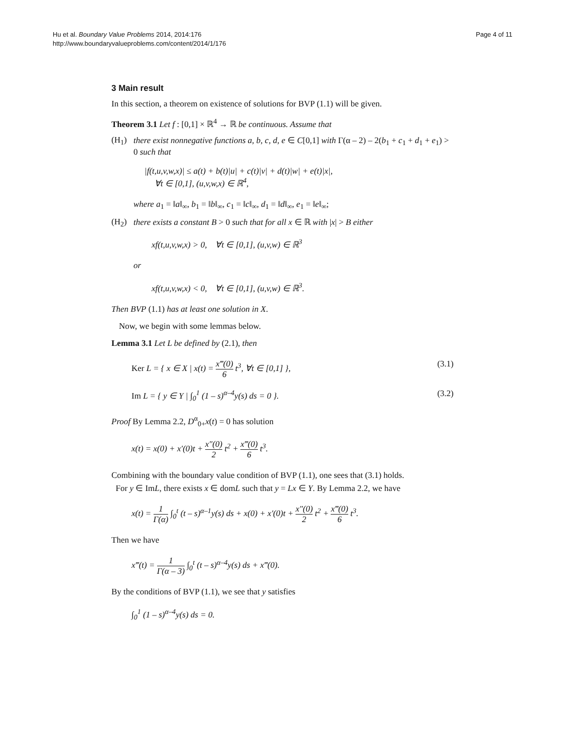Hu et al. Boundary Value Problems 2014, 2014:176
http://www.boundaryvalueproblems.com/content/2014/1/176
Page 4 of 11
3 Main result
In this section, a theorem on existence of solutions for BVP (1.1) will be given.
Theorem 3.1 Let f : [0,1] × ℝ<sup>4</sup> → ℝ be continuous. Assume that
(H<sub>1</sub>) there exist nonnegative functions a, b, c, d, e ∈ C[0,1] with Γ(α – 2) – 2(b<sub>1</sub> + c<sub>1</sub> + d<sub>1</sub> + e<sub>1</sub>) > 0 such that
|f(t,u,v,w,x)| ≤ a(t) + b(t)|u| + c(t)|v| + d(t)|w| + e(t)|x|,
∀t ∈ [0,1], (u,v,w,x) ∈ ℝ<sup>4</sup>,
where a<sub>1</sub> = ‖a‖<sub>∞</sub>, b<sub>1</sub> = ‖b‖<sub>∞</sub>, c<sub>1</sub> = ‖c‖<sub>∞</sub>, d<sub>1</sub> = ‖d‖<sub>∞</sub>, e<sub>1</sub> = ‖e‖<sub>∞</sub>;
(H<sub>2</sub>) there exists a constant B > 0 such that for all x ∈ ℝ with |x| > B either
xf(t,u,v,w,x) > 0, ∀t ∈ [0,1], (u,v,w) ∈ ℝ<sup>3</sup>
or
xf(t,u,v,w,x) < 0, ∀t ∈ [0,1], (u,v,w) ∈ ℝ<sup>3</sup>.
Then BVP (1.1) has at least one solution in X.
Now, we begin with some lemmas below.
Lemma 3.1 Let L be defined by (2.1), then
Ker L = { x ∈ X | x(t) = x‴(0) 6 t<sup>3</sup>, ∀t ∈ [0,1] }, (3.1)
Im L = { y ∈ Y | ∫<sub>0</sub><sup>1</sup> (1 – s)<sup>α–4</sup>y(s) ds = 0 }. (3.2)
Proof By Lemma 2.2, D<sup>α</sup><sub>0+</sub>x(t) = 0 has solution
x(t) = x(0) + x′(0)t + x″(0) 2 t<sup>2</sup> + x‴(0) 6 t<sup>3</sup>.
Combining with the boundary value condition of BVP (1.1), one sees that (3.1) holds.
For y ∈ ImL, there exists x ∈ domL such that y = Lx ∈ Y. By Lemma 2.2, we have
x(t) = 1 Γ(α) ∫<sub>0</sub><sup>t</sup> (t – s)<sup>α–1</sup>y(s) ds + x(0) + x′(0)t + x″(0) 2 t<sup>2</sup> + x‴(0) 6 t<sup>3</sup>.
Then we have
x‴(t) = 1 Γ(α – 3) ∫<sub>0</sub><sup>t</sup> (t – s)<sup>α–4</sup>y(s) ds + x‴(0).
By the conditions of BVP (1.1), we see that y satisfies
∫<sub>0</sub><sup>1</sup> (1 – s)<sup>α–4</sup>y(s) ds = 0.